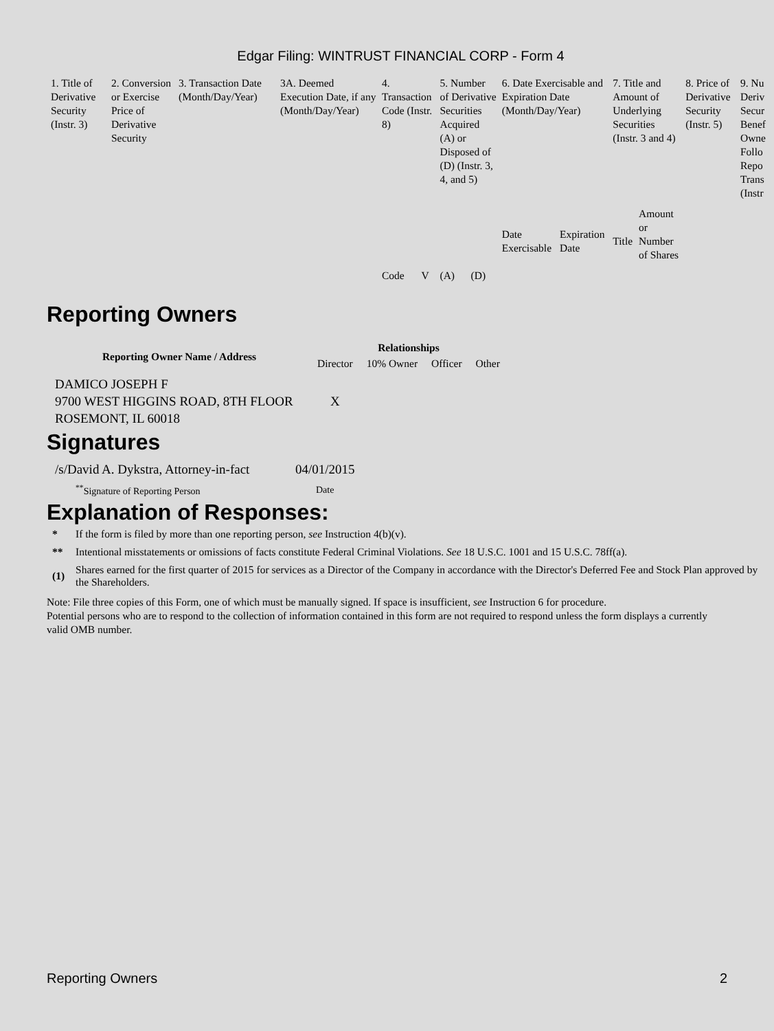Edgar Filing: WINTRUST FINANCIAL CORP - Form 4
| 1. Title of Derivative Security (Instr. 3) | 2. Conversion or Exercise Price of Derivative Security | 3. Transaction Date (Month/Day/Year) | 3A. Deemed Execution Date, if any (Month/Day/Year) | 4. Transaction Code (Instr. 8) | | 5. Number of Derivative Securities Acquired (A) or Disposed of (D) (Instr. 3, 4, and 5) | | 6. Date Exercisable and Expiration Date (Month/Day/Year) | | 7. Title and Amount of Underlying Securities (Instr. 3 and 4) | | 8. Price of Derivative Security (Instr. 5) | 9. Nu Deriv Secur Benef Owne Follo Repo Trans (Instr |
| | | | | Code | V | (A) | (D) | Date Exercisable | Expiration Date | Title | Amount or Number of Shares | | |
Reporting Owners
| Reporting Owner Name / Address | Relationships | | | |
| --- | --- | --- | --- | --- |
| | Director | 10% Owner | Officer | Other |
| DAMICO JOSEPH F 9700 WEST HIGGINS ROAD, 8TH FLOOR ROSEMONT, IL 60018 | X | | | |
Signatures
| /s/David A. Dykstra, Attorney-in-fact | 04/01/2015 |
| <sup>**</sup> Signature of Reporting Person | Date |
Explanation of Responses:
| * | If the form is filed by more than one reporting person, see Instruction 4(b)(v). |
| ** | Intentional misstatements or omissions of facts constitute Federal Criminal Violations. See 18 U.S.C. 1001 and 15 U.S.C. 78ff(a). |
| (1) | Shares earned for the first quarter of 2015 for services as a Director of the Company in accordance with the Director's Deferred Fee and Stock Plan approved by the Shareholders. |
Note: File three copies of this Form, one of which must be manually signed. If space is insufficient, see Instruction 6 for procedure.
Potential persons who are to respond to the collection of information contained in this form are not required to respond unless the form displays a currently valid OMB number.
Reporting Owners 2